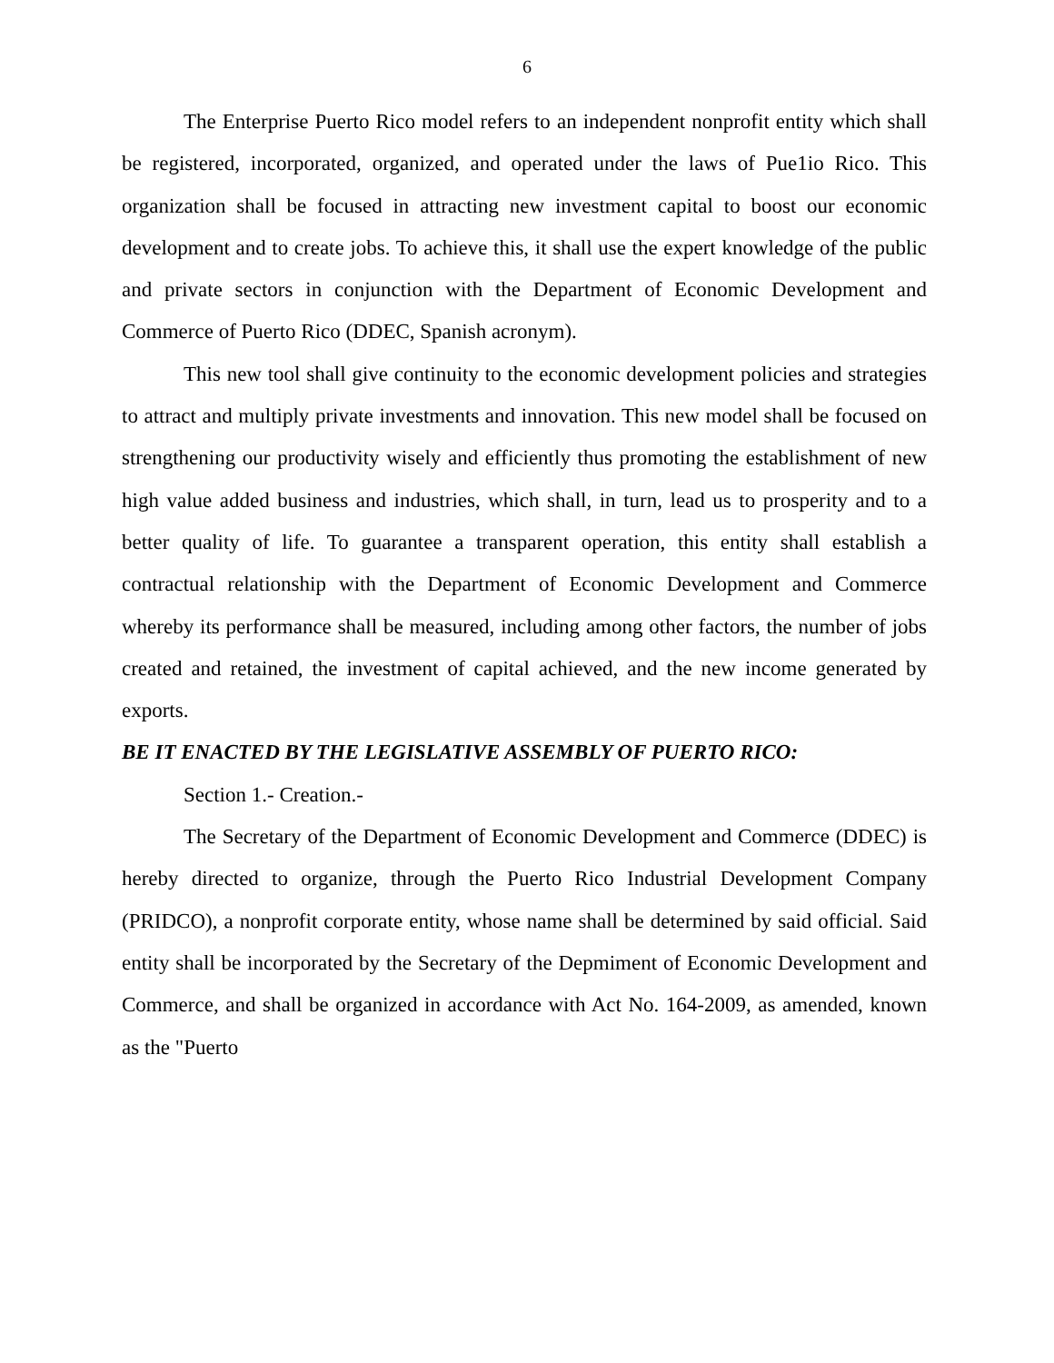6
The Enterprise Puerto Rico model refers to an independent nonprofit entity which shall be registered, incorporated, organized, and operated under the laws of Pue1io Rico. This organization shall be focused in attracting new investment capital to boost our economic development and to create jobs. To achieve this, it shall use the expert knowledge of the public and private sectors in conjunction with the Department of Economic Development and Commerce of Puerto Rico (DDEC, Spanish acronym).
This new tool shall give continuity to the economic development policies and strategies to attract and multiply private investments and innovation. This new model shall be focused on strengthening our productivity wisely and efficiently thus promoting the establishment of new high value added business and industries, which shall, in turn, lead us to prosperity and to a better quality of life. To guarantee a transparent operation, this entity shall establish a contractual relationship with the Department of Economic Development and Commerce whereby its performance shall be measured, including among other factors, the number of jobs created and retained, the investment of capital achieved, and the new income generated by exports.
BE IT ENACTED BY THE LEGISLATIVE ASSEMBLY OF PUERTO RICO:
Section 1.- Creation.-
The Secretary of the Department of Economic Development and Commerce (DDEC) is hereby directed to organize, through the Puerto Rico Industrial Development Company (PRIDCO), a nonprofit corporate entity, whose name shall be determined by said official. Said entity shall be incorporated by the Secretary of the Depmiment of Economic Development and Commerce, and shall be organized in accordance with Act No. 164-2009, as amended, known as the "Puerto